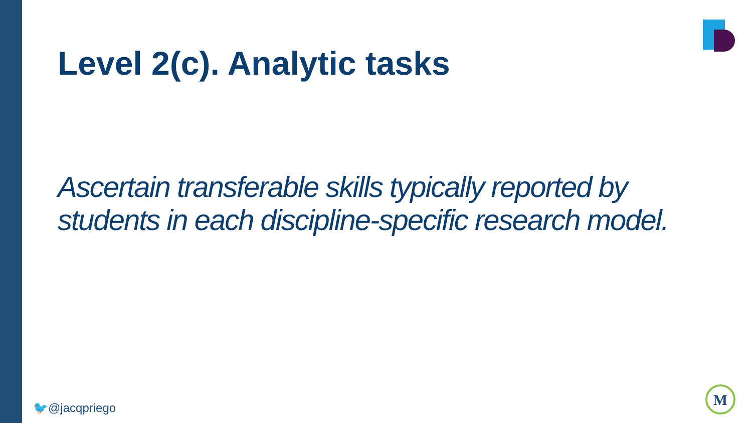Level 2(c). Analytic tasks
Ascertain transferable skills typically reported by students in each discipline-specific research model.
🐦@jacqpriego
M